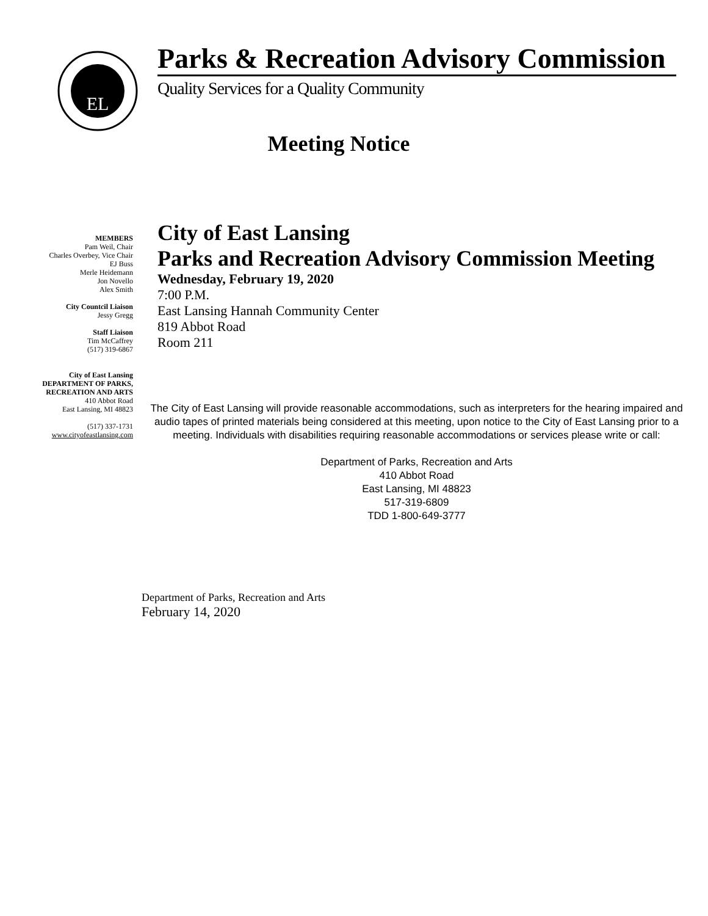EL
Parks & Recreation Advisory Commission
Quality Services for a Quality Community
Meeting Notice
MEMBERS
Pam Weil, Chair
Charles Overbey, Vice Chair
EJ Buss
Merle Heidemann
Jon Novello
Alex Smith
City Countcil Liaison
Jessy Gregg
Staff Liaison
Tim McCaffrey
(517) 319-6867
City of East Lansing
DEPARTMENT OF PARKS,
RECREATION AND ARTS
410 Abbot Road
East Lansing, MI 48823
(517) 337-1731
www.cityofeastlansing.com
City of East Lansing
Parks and Recreation Advisory Commission Meeting
Wednesday, February 19, 2020
7:00 P.M.
East Lansing Hannah Community Center
819 Abbot Road
Room 211
The City of East Lansing will provide reasonable accommodations, such as interpreters for the hearing impaired and audio tapes of printed materials being considered at this meeting, upon notice to the City of East Lansing prior to a meeting. Individuals with disabilities requiring reasonable accommodations or services please write or call:
Department of Parks, Recreation and Arts
410 Abbot Road
East Lansing, MI 48823
517-319-6809
TDD 1-800-649-3777
Department of Parks, Recreation and Arts
February 14, 2020